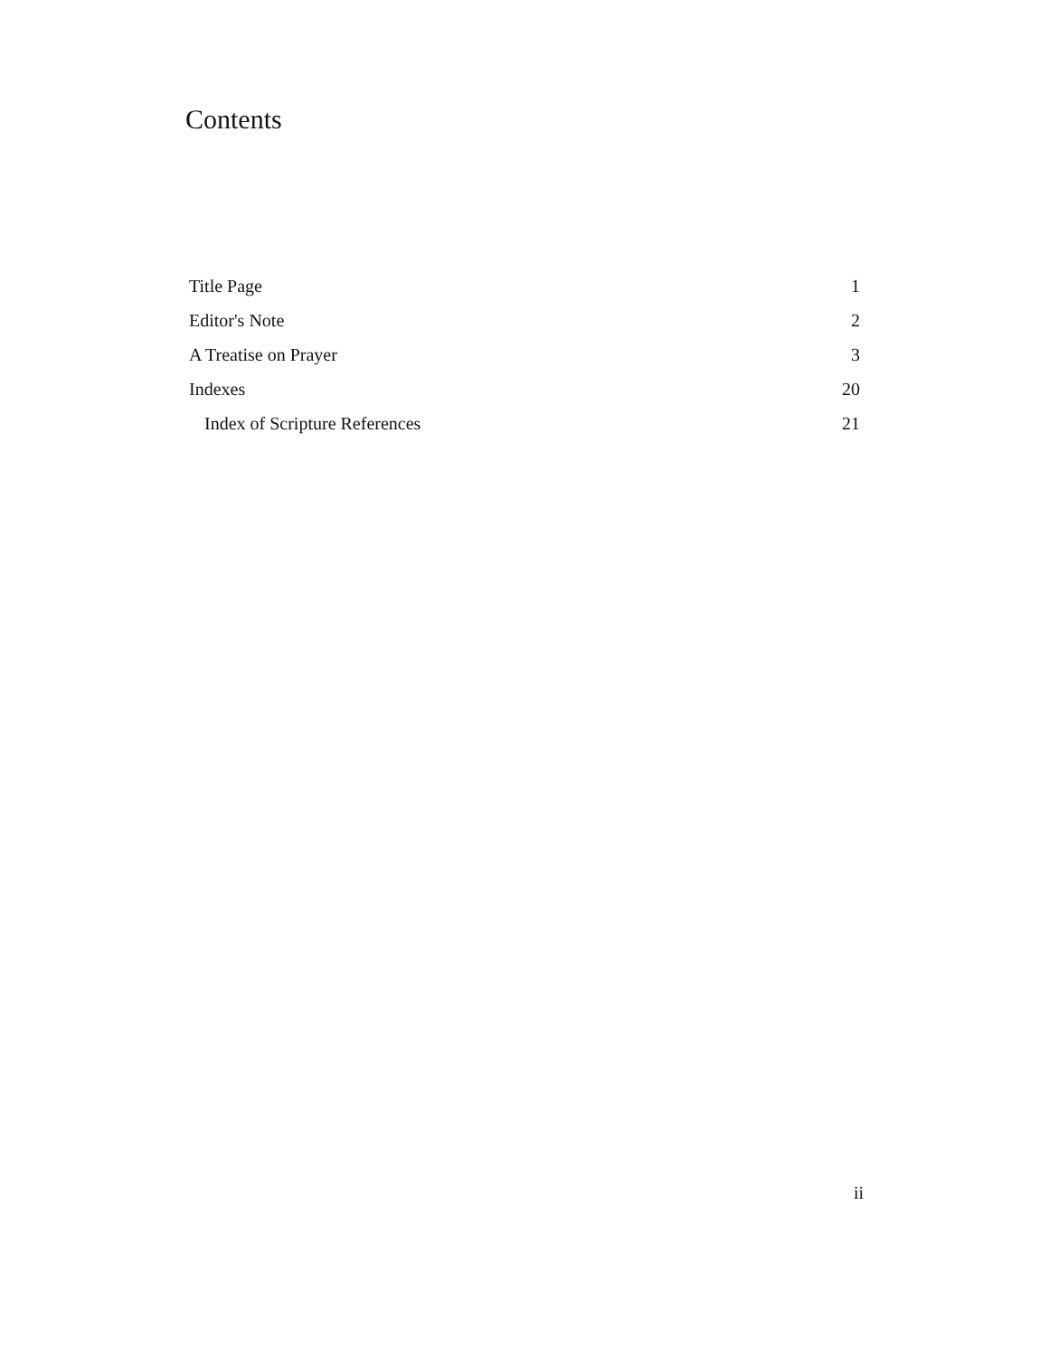Contents
| Title Page | 1 |
| Editor's Note | 2 |
| A Treatise on Prayer | 3 |
| Indexes | 20 |
| Index of Scripture References | 21 |
ii